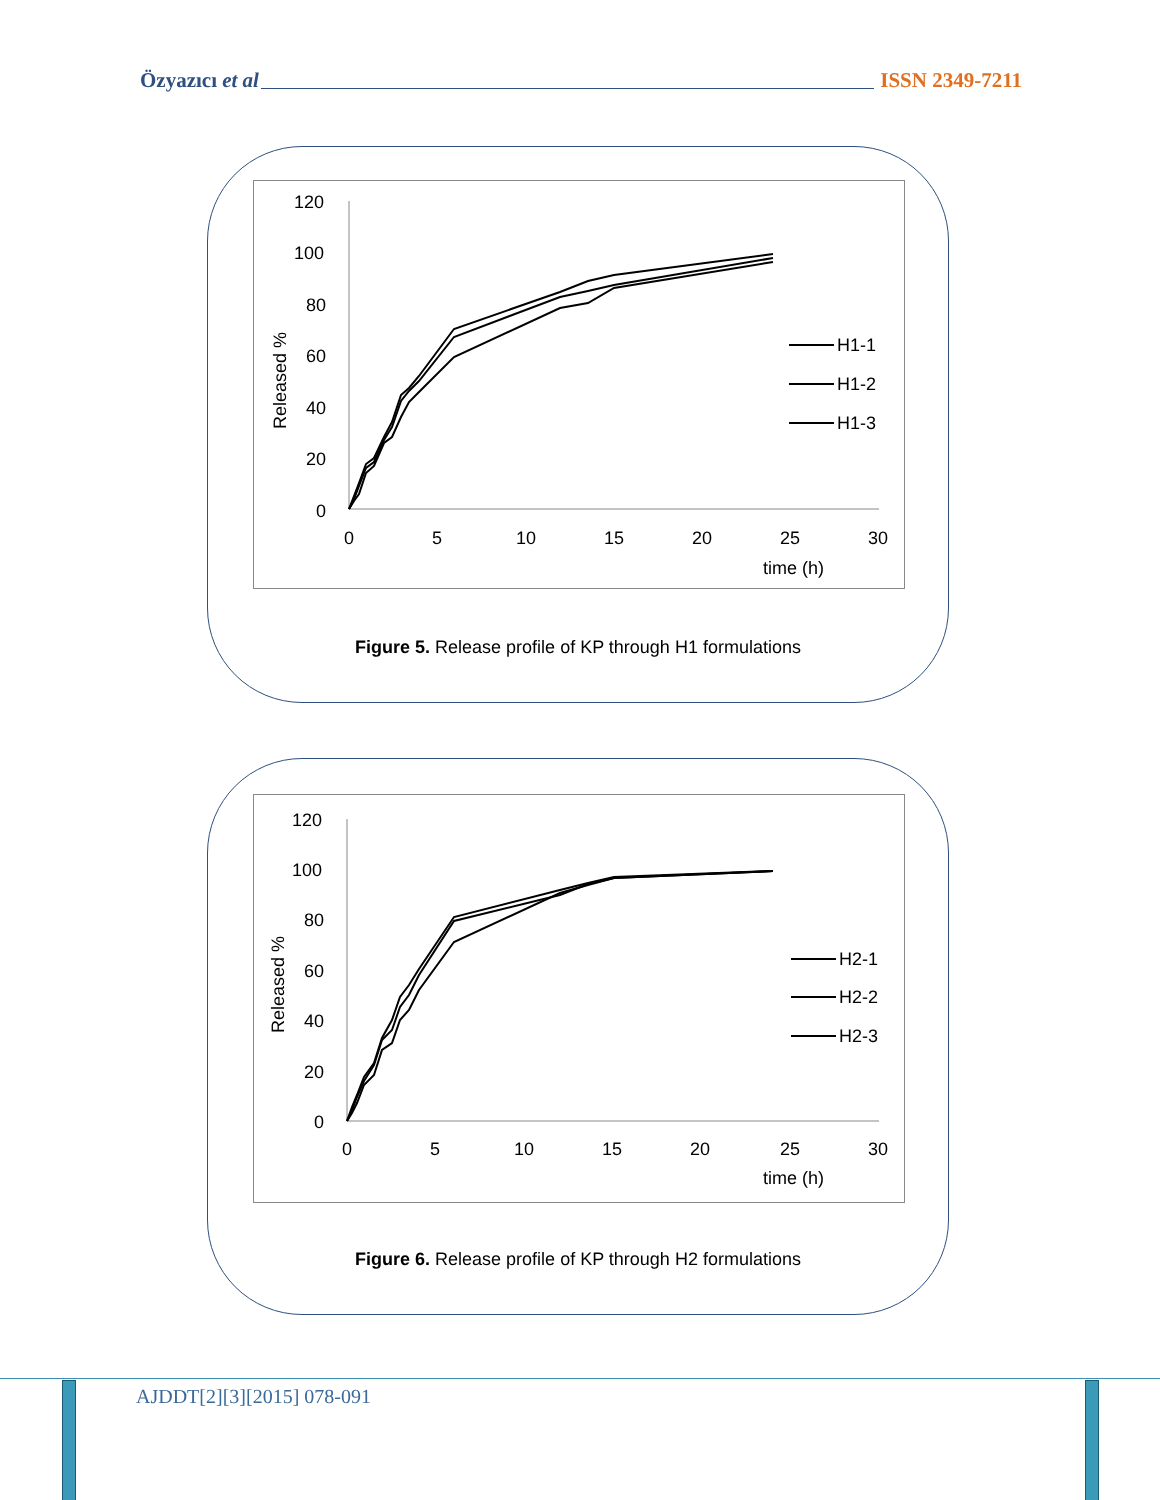Özyazıcı et al ISSN 2349-7211
120
100
80
60
40
20
0
0
5
10
15
20
25
30
time (h)
Released %
H1-1
H1-2
H1-3
Figure 5. Release profile of KP through H1 formulations
120
100
80
60
40
20
0
0
5
10
15
20
25
30
time (h)
Released %
H2-1
H2-2
H2-3
Figure 6. Release profile of KP through H2 formulations
AJDDT[2][3][2015] 078-091